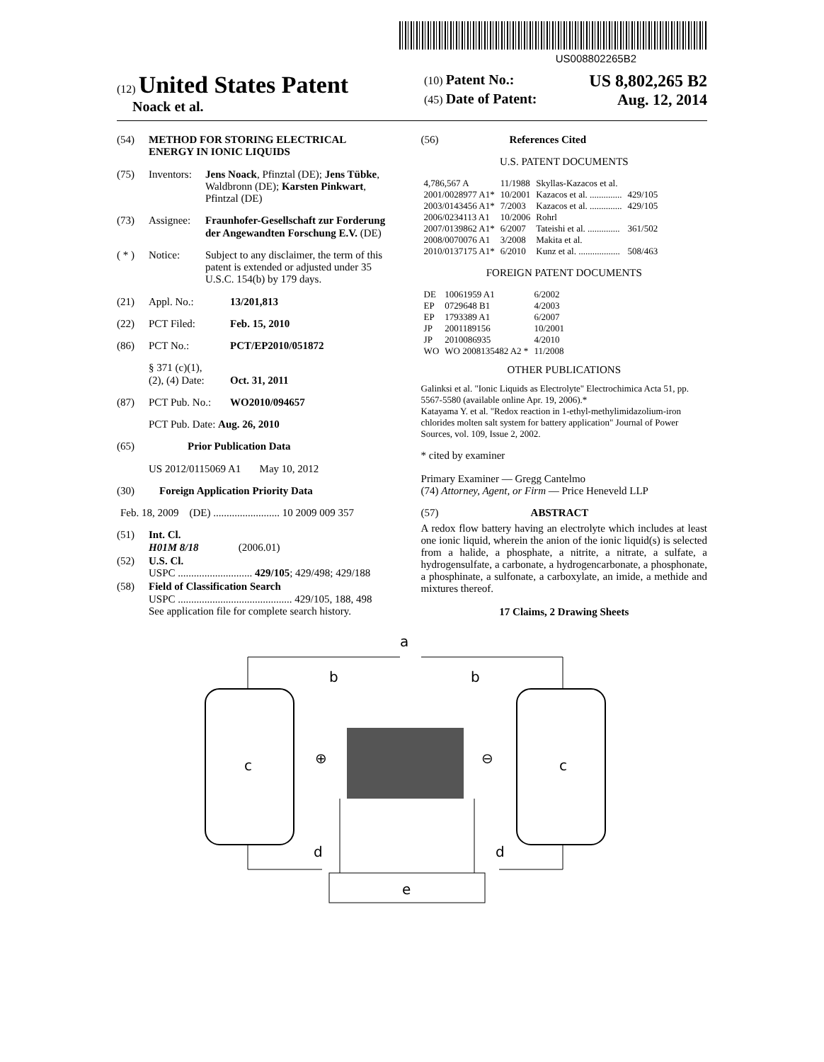US008802265B2
(12) United States Patent
Noack et al.
(10) Patent No.: US 8,802,265 B2
(45) Date of Patent: Aug. 12, 2014
(54) METHOD FOR STORING ELECTRICAL ENERGY IN IONIC LIQUIDS
(75) Inventors: Jens Noack, Pfinztal (DE); Jens Tübke, Waldbronn (DE); Karsten Pinkwart, Pfintzal (DE)
(73) Assignee: Fraunhofer-Gesellschaft zur Forderung der Angewandten Forschung E.V. (DE)
( * ) Notice: Subject to any disclaimer, the term of this patent is extended or adjusted under 35 U.S.C. 154(b) by 179 days.
(21) Appl. No.: 13/201,813
(22) PCT Filed: Feb. 15, 2010
(86) PCT No.: PCT/EP2010/051872
§ 371 (c)(1),
(2), (4) Date: Oct. 31, 2011
(87) PCT Pub. No.: WO2010/094657
PCT Pub. Date: Aug. 26, 2010
(65) Prior Publication Data
US 2012/0115069 A1 May 10, 2012
(30) Foreign Application Priority Data
Feb. 18, 2009 (DE) ......................... 10 2009 009 357
(51) Int. Cl.
H01M 8/18 (2006.01)
(52) U.S. Cl.
USPC ............................ 429/105; 429/498; 429/188
(58) Field of Classification Search
USPC ........................................... 429/105, 188, 498
See application file for complete search history.
(56) References Cited
U.S. PATENT DOCUMENTS
| 4,786,567 A | 11/1988 | Skyllas-Kazacos et al. | |
| 2001/0028977 A1* | 10/2001 | Kazacos et al. .............. | 429/105 |
| 2003/0143456 A1* | 7/2003 | Kazacos et al. .............. | 429/105 |
| 2006/0234113 A1 | 10/2006 | Rohrl | |
| 2007/0139862 A1* | 6/2007 | Tateishi et al. .............. | 361/502 |
| 2008/0070076 A1 | 3/2008 | Makita et al. | |
| 2010/0137175 A1* | 6/2010 | Kunz et al. .................. | 508/463 |
FOREIGN PATENT DOCUMENTS
| DE | 10061959 A1 | 6/2002 |
| EP | 0729648 B1 | 4/2003 |
| EP | 1793389 A1 | 6/2007 |
| JP | 2001189156 | 10/2001 |
| JP | 2010086935 | 4/2010 |
| WO | WO 2008135482 A2 * | 11/2008 |
OTHER PUBLICATIONS
Galinksi et al. "Ionic Liquids as Electrolyte" Electrochimica Acta 51, pp. 5567-5580 (available online Apr. 19, 2006).*
Katayama Y. et al. "Redox reaction in 1-ethyl-methylimidazolium-iron chlorides molten salt system for battery application" Journal of Power Sources, vol. 109, Issue 2, 2002.
* cited by examiner
Primary Examiner — Gregg Cantelmo
(74) Attorney, Agent, or Firm — Price Heneveld LLP
(57) ABSTRACT
A redox flow battery having an electrolyte which includes at least one ionic liquid, wherein the anion of the ionic liquid(s) is selected from a halide, a phosphate, a nitrite, a nitrate, a sulfate, a hydrogensulfate, a carbonate, a hydrogencarbonate, a phosphonate, a phosphinate, a sulfonate, a carboxylate, an imide, a methide and mixtures thereof.
17 Claims, 2 Drawing Sheets
a
b
b
c
c
⊕
⊖
d
d
e